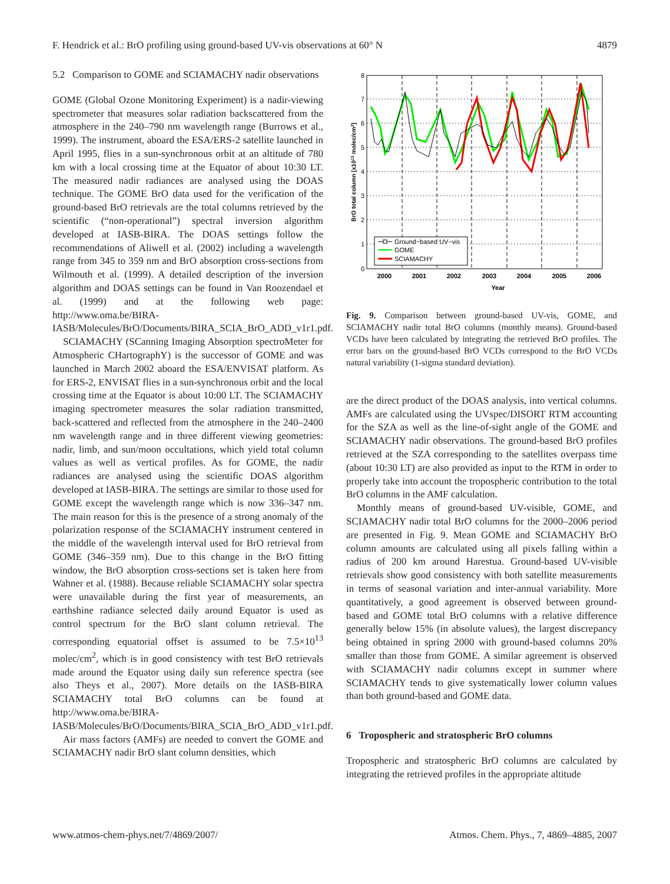F. Hendrick et al.: BrO profiling using ground-based UV-vis observations at 60° N 4879
5.2 Comparison to GOME and SCIAMACHY nadir observations
GOME (Global Ozone Monitoring Experiment) is a nadir-viewing spectrometer that measures solar radiation backscattered from the atmosphere in the 240–790 nm wavelength range (Burrows et al., 1999). The instrument, aboard the ESA/ERS-2 satellite launched in April 1995, flies in a sun-synchronous orbit at an altitude of 780 km with a local crossing time at the Equator of about 10:30 LT. The measured nadir radiances are analysed using the DOAS technique. The GOME BrO data used for the verification of the ground-based BrO retrievals are the total columns retrieved by the scientific (“non-operational”) spectral inversion algorithm developed at IASB-BIRA. The DOAS settings follow the recommendations of Aliwell et al. (2002) including a wavelength range from 345 to 359 nm and BrO absorption cross-sections from Wilmouth et al. (1999). A detailed description of the inversion algorithm and DOAS settings can be found in Van Roozendael et al. (1999) and at the following web page: http://www.oma.be/BIRA-IASB/Molecules/BrO/Documents/BIRA_SCIA_BrO_ADD_v1r1.pdf.
SCIAMACHY (SCanning Imaging Absorption spectroMeter for Atmospheric CHartographY) is the successor of GOME and was launched in March 2002 aboard the ESA/ENVISAT platform. As for ERS-2, ENVISAT flies in a sun-synchronous orbit and the local crossing time at the Equator is about 10:00 LT. The SCIAMACHY imaging spectrometer measures the solar radiation transmitted, back-scattered and reflected from the atmosphere in the 240–2400 nm wavelength range and in three different viewing geometries: nadir, limb, and sun/moon occultations, which yield total column values as well as vertical profiles. As for GOME, the nadir radiances are analysed using the scientific DOAS algorithm developed at IASB-BIRA. The settings are similar to those used for GOME except the wavelength range which is now 336–347 nm. The main reason for this is the presence of a strong anomaly of the polarization response of the SCIAMACHY instrument centered in the middle of the wavelength interval used for BrO retrieval from GOME (346–359 nm). Due to this change in the BrO fitting window, the BrO absorption cross-sections set is taken here from Wahner et al. (1988). Because reliable SCIAMACHY solar spectra were unavailable during the first year of measurements, an earthshine radiance selected daily around Equator is used as control spectrum for the BrO slant column retrieval. The corresponding equatorial offset is assumed to be 7.5×10<sup>13</sup> molec/cm<sup>2</sup>, which is in good consistency with test BrO retrievals made around the Equator using daily sun reference spectra (see also Theys et al., 2007). More details on the IASB-BIRA SCIAMACHY total BrO columns can be found at http://www.oma.be/BIRA-IASB/Molecules/BrO/Documents/BIRA_SCIA_BrO_ADD_v1r1.pdf.
Air mass factors (AMFs) are needed to convert the GOME and SCIAMACHY nadir BrO slant column densities, which
0
1
2
3
4
5
6
7
8
2000
2001
2002
2003
2004
2005
2006
Year
BrO total column [x1013 molec/cm2]
Ground−based UV−vis
GOME
SCIAMACHY
Fig. 9. Comparison between ground-based UV-vis, GOME, and SCIAMACHY nadir total BrO columns (monthly means). Ground-based VCDs have been calculated by integrating the retrieved BrO profiles. The error bars on the ground-based BrO VCDs correspond to the BrO VCDs natural variability (1-sigma standard deviation).
are the direct product of the DOAS analysis, into vertical columns. AMFs are calculated using the UVspec/DISORT RTM accounting for the SZA as well as the line-of-sight angle of the GOME and SCIAMACHY nadir observations. The ground-based BrO profiles retrieved at the SZA corresponding to the satellites overpass time (about 10:30 LT) are also provided as input to the RTM in order to properly take into account the tropospheric contribution to the total BrO columns in the AMF calculation.
Monthly means of ground-based UV-visible, GOME, and SCIAMACHY nadir total BrO columns for the 2000–2006 period are presented in Fig. 9. Mean GOME and SCIAMACHY BrO column amounts are calculated using all pixels falling within a radius of 200 km around Harestua. Ground-based UV-visible retrievals show good consistency with both satellite measurements in terms of seasonal variation and inter-annual variability. More quantitatively, a good agreement is observed between ground-based and GOME total BrO columns with a relative difference generally below 15% (in absolute values), the largest discrepancy being obtained in spring 2000 with ground-based columns 20% smaller than those from GOME. A similar agreement is observed with SCIAMACHY nadir columns except in summer where SCIAMACHY tends to give systematically lower column values than both ground-based and GOME data.
6 Tropospheric and stratospheric BrO columns
Tropospheric and stratospheric BrO columns are calculated by integrating the retrieved profiles in the appropriate altitude
www.atmos-chem-phys.net/7/4869/2007/ Atmos. Chem. Phys., 7, 4869–4885, 2007